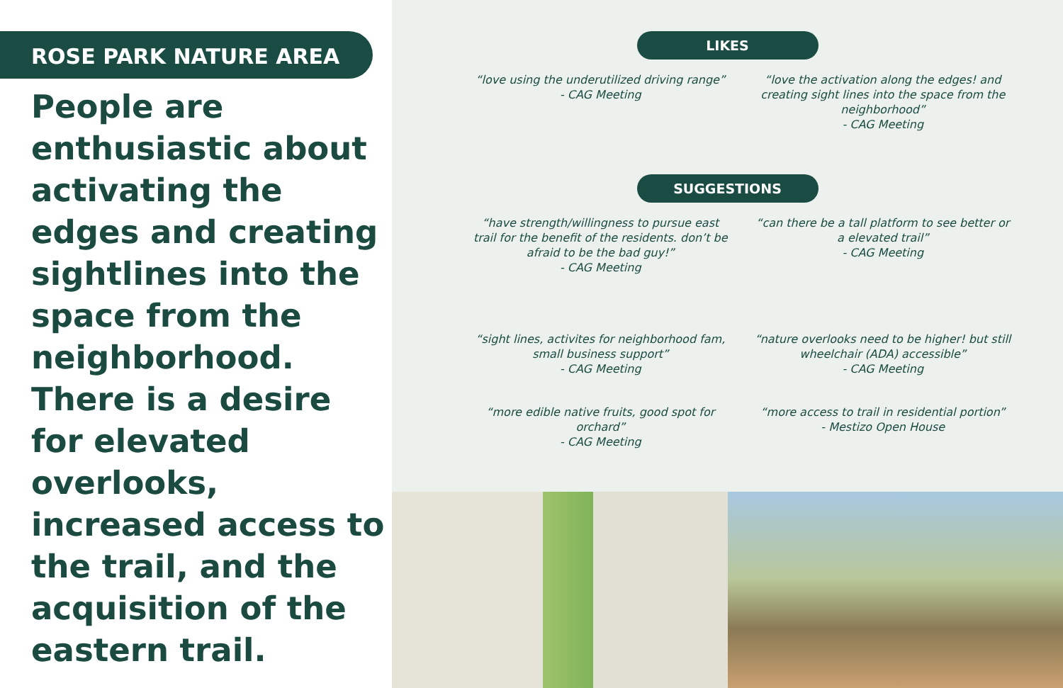ROSE PARK NATURE AREA
People are enthusiastic about activating the edges and creating sightlines into the space from the neighborhood. There is a desire for elevated overlooks, increased access to the trail, and the acquisition of the eastern trail.
LIKES
“love using the underutilized driving range”
- CAG Meeting
“love the activation along the edges! and creating sight lines into the space from the neighborhood”
- CAG Meeting
SUGGESTIONS
“have strength/willingness to pursue east trail for the benefit of the residents. don’t be afraid to be the bad guy!”
- CAG Meeting
“can there be a tall platform to see better or a elevated trail”
- CAG Meeting
“sight lines, activites for neighborhood fam, small business support”
- CAG Meeting
“nature overlooks need to be higher! but still wheelchair (ADA) accessible”
- CAG Meeting
“more edible native fruits, good spot for orchard”
- CAG Meeting
“more access to trail in residential portion”
- Mestizo Open House